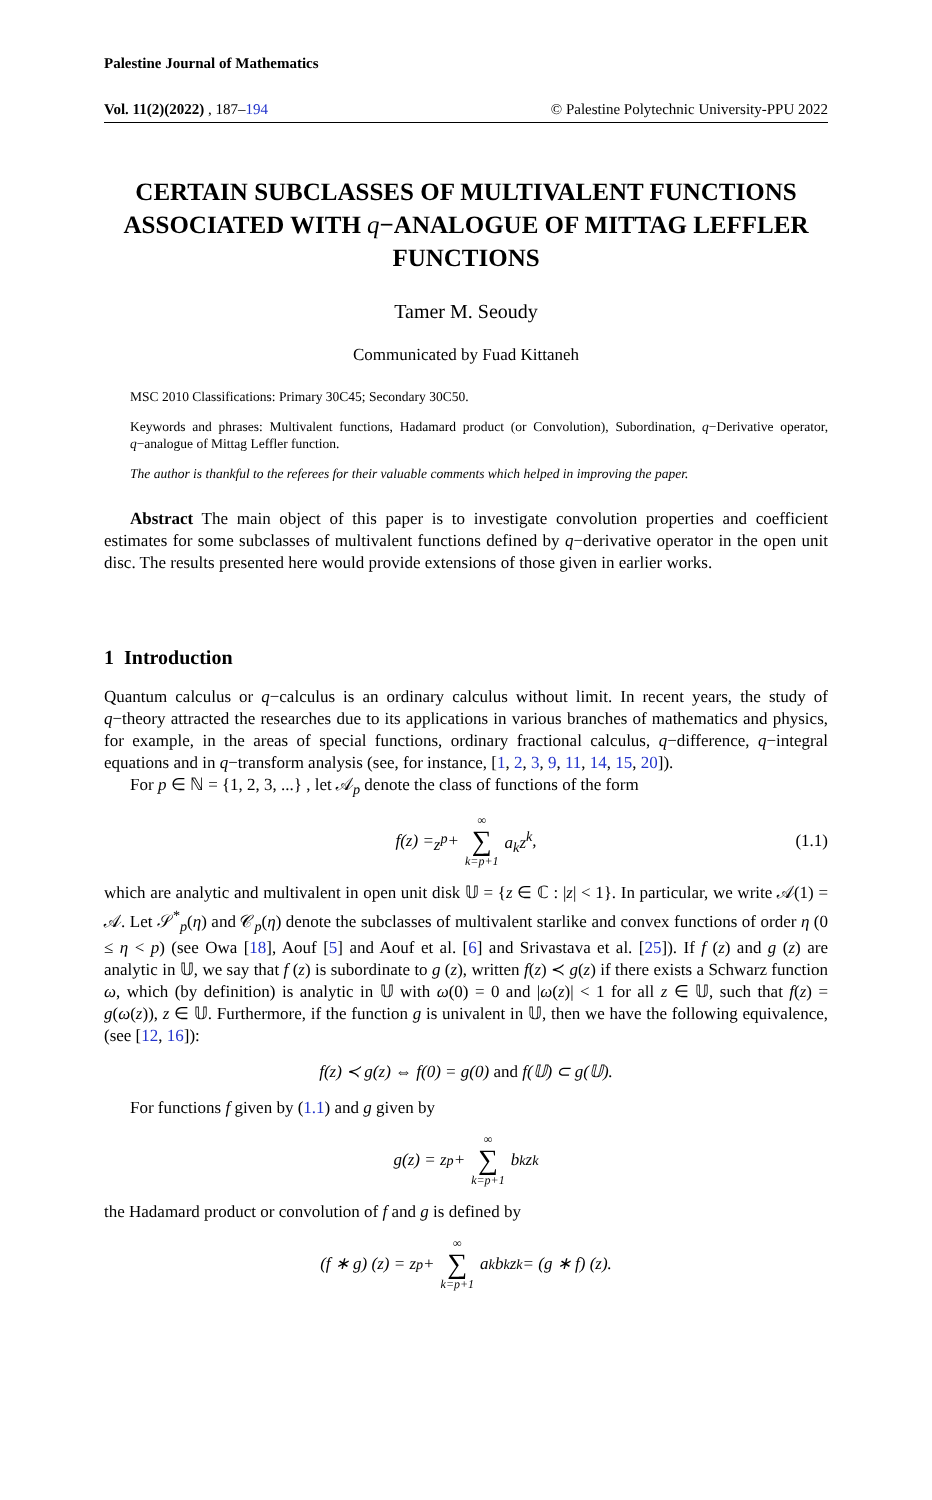Palestine Journal of Mathematics
Vol. 11(2)(2022) , 187–194 © Palestine Polytechnic University-PPU 2022
CERTAIN SUBCLASSES OF MULTIVALENT FUNCTIONS ASSOCIATED WITH q−ANALOGUE OF MITTAG LEFFLER FUNCTIONS
Tamer M. Seoudy
Communicated by Fuad Kittaneh
MSC 2010 Classifications: Primary 30C45; Secondary 30C50.
Keywords and phrases: Multivalent functions, Hadamard product (or Convolution), Subordination, q−Derivative operator, q−analogue of Mittag Leffler function.
The author is thankful to the referees for their valuable comments which helped in improving the paper.
Abstract The main object of this paper is to investigate convolution properties and coefficient estimates for some subclasses of multivalent functions defined by q−derivative operator in the open unit disc. The results presented here would provide extensions of those given in earlier works.
1 Introduction
Quantum calculus or q−calculus is an ordinary calculus without limit. In recent years, the study of q−theory attracted the researches due to its applications in various branches of mathematics and physics, for example, in the areas of special functions, ordinary fractional calculus, q−difference, q−integral equations and in q−transform analysis (see, for instance, [1, 2, 3, 9, 11, 14, 15, 20]).
For p ∈ ℕ = {1, 2, 3, ...} , let 𝒜<sub>p</sub> denote the class of functions of the form
f (z) = z<sup>p</sup> + ∞ ∑ k=p+1 a<sub>k</sub>z<sup>k</sup>, (1.1)
which are analytic and multivalent in open unit disk 𝕌 = {z ∈ ℂ : |z| < 1}. In particular, we write 𝒜(1) = 𝒜. Let 𝒮<sup>*</sup><sub>p</sub>(η) and 𝒞<sub>p</sub>(η) denote the subclasses of multivalent starlike and convex functions of order η (0 ≤ η < p) (see Owa [18], Aouf [5] and Aouf et al. [6] and Srivastava et al. [25]). If f (z) and g (z) are analytic in 𝕌, we say that f (z) is subordinate to g (z), written f(z) ≺ g(z) if there exists a Schwarz function ω, which (by definition) is analytic in 𝕌 with ω(0) = 0 and |ω(z)| < 1 for all z ∈ 𝕌, such that f(z) = g(ω(z)), z ∈ 𝕌. Furthermore, if the function g is univalent in 𝕌, then we have the following equivalence, (see [12, 16]):
f(z) ≺ g(z) ⇔ f(0) = g(0) and f(𝕌) ⊂ g(𝕌).
For functions f given by (1.1) and g given by
g(z) = z<sup>p</sup> + ∞ ∑ k=p+1 b<sub>k</sub>z<sup>k</sup>
the Hadamard product or convolution of f and g is defined by
(f ∗ g) (z) = z<sup>p</sup> + ∞ ∑ k=p+1 a<sub>k</sub>b<sub>k</sub>z<sup>k</sup> = (g ∗ f) (z).